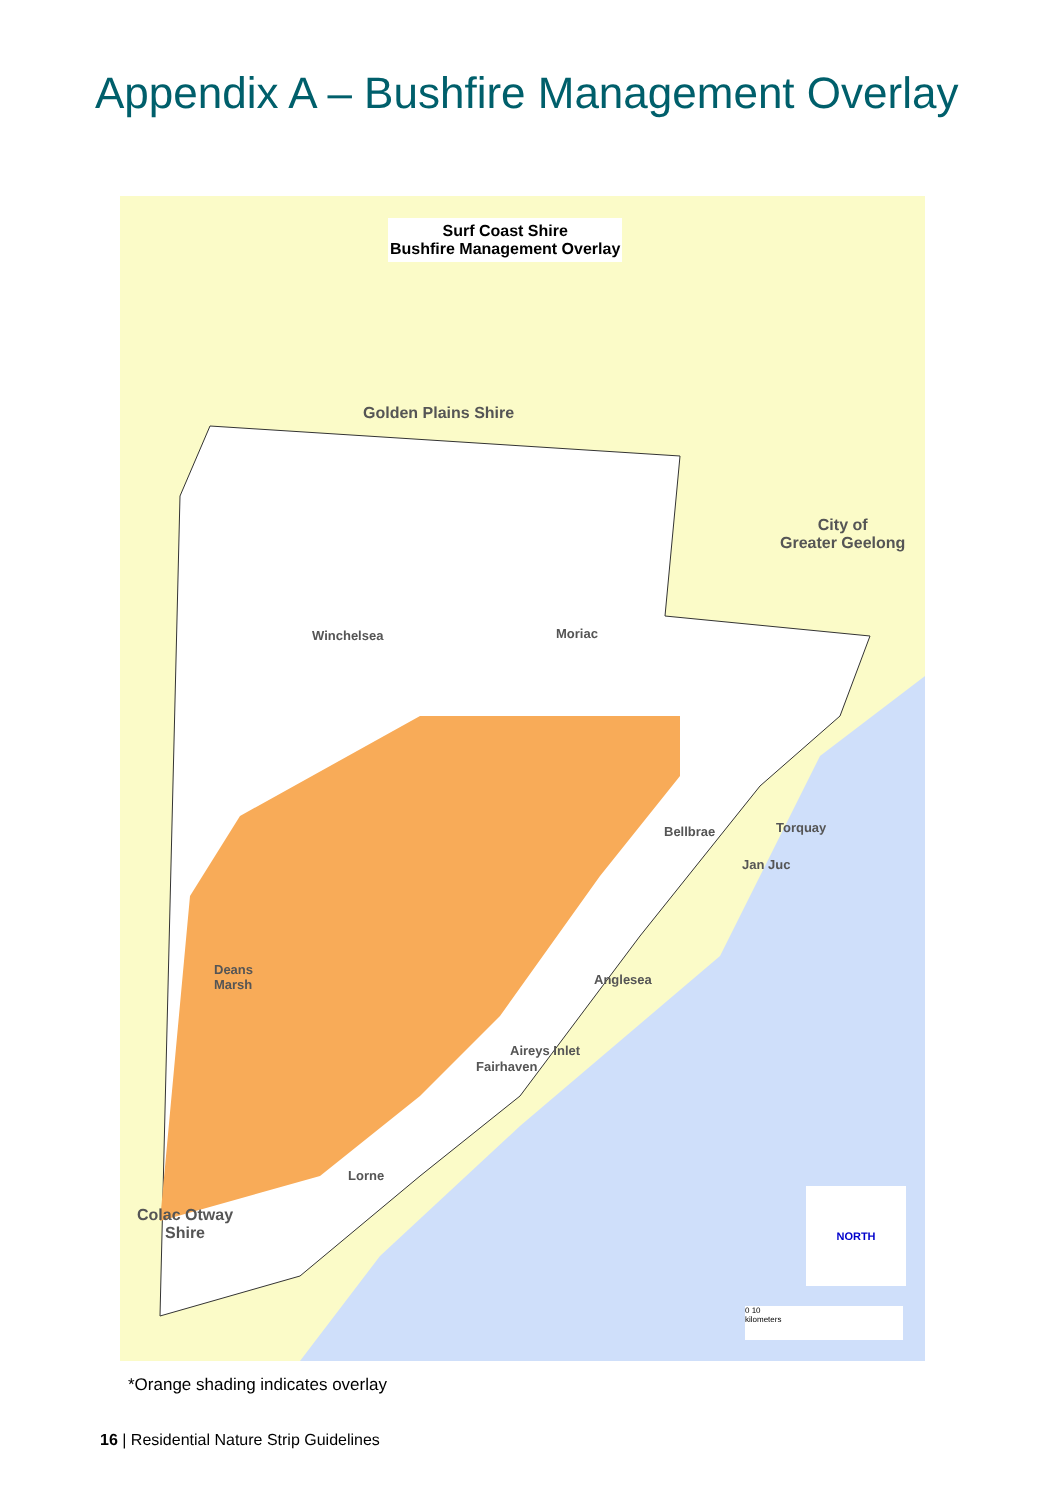Appendix A – Bushfire Management Overlay
Surf Coast Shire
Bushfire Management Overlay
Golden Plains Shire
City of
Greater Geelong
Winchelsea Moriac
Bellbrae Torquay
Jan Juc
Deans
Marsh
Anglesea
Aireys Inlet
Fairhaven
Lorne
Colac Otway
Shire
NORTH
0 10
kilometers
*Orange shading indicates overlay
16 | Residential Nature Strip Guidelines